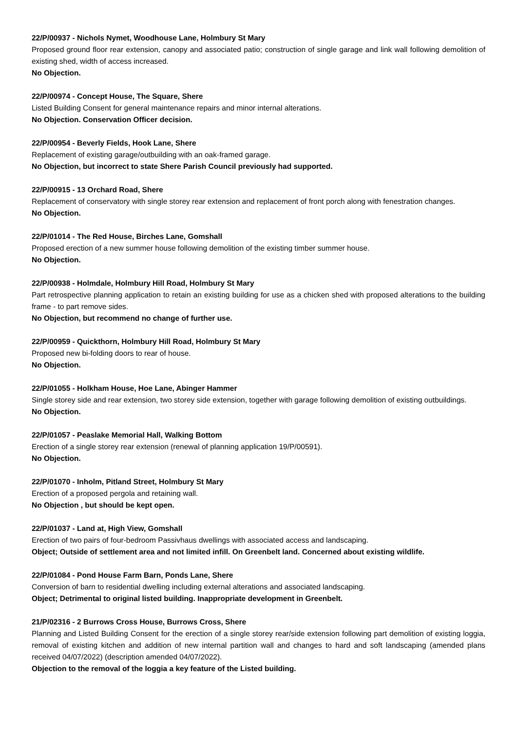22/P/00937 - Nichols Nymet, Woodhouse Lane, Holmbury St Mary
Proposed ground floor rear extension, canopy and associated patio; construction of single garage and link wall following demolition of existing shed, width of access increased.
No Objection.
22/P/00974 - Concept House, The Square, Shere
Listed Building Consent for general maintenance repairs and minor internal alterations.
No Objection. Conservation Officer decision.
22/P/00954 - Beverly Fields, Hook Lane, Shere
Replacement of existing garage/outbuilding with an oak-framed garage.
No Objection, but incorrect to state Shere Parish Council previously had supported.
22/P/00915 - 13 Orchard Road, Shere
Replacement of conservatory with single storey rear extension and replacement of front porch along with fenestration changes.
No Objection.
22/P/01014 - The Red House, Birches Lane, Gomshall
Proposed erection of a new summer house following demolition of the existing timber summer house.
No Objection.
22/P/00938 - Holmdale, Holmbury Hill Road, Holmbury St Mary
Part retrospective planning application to retain an existing building for use as a chicken shed with proposed alterations to the building frame - to part remove sides.
No Objection, but recommend no change of further use.
22/P/00959 - Quickthorn, Holmbury Hill Road, Holmbury St Mary
Proposed new bi-folding doors to rear of house.
No Objection.
22/P/01055 - Holkham House, Hoe Lane, Abinger Hammer
Single storey side and rear extension, two storey side extension, together with garage following demolition of existing outbuildings.
No Objection.
22/P/01057 - Peaslake Memorial Hall, Walking Bottom
Erection of a single storey rear extension (renewal of planning application 19/P/00591).
No Objection.
22/P/01070 - Inholm, Pitland Street, Holmbury St Mary
Erection of a proposed pergola and retaining wall.
No Objection , but should be kept open.
22/P/01037 - Land at, High View, Gomshall
Erection of two pairs of four-bedroom Passivhaus dwellings with associated access and landscaping.
Object; Outside of settlement area and not limited infill. On Greenbelt land. Concerned about existing wildlife.
22/P/01084 - Pond House Farm Barn, Ponds Lane, Shere
Conversion of barn to residential dwelling including external alterations and associated landscaping.
Object; Detrimental to original listed building. Inappropriate development in Greenbelt.
21/P/02316 - 2 Burrows Cross House, Burrows Cross, Shere
Planning and Listed Building Consent for the erection of a single storey rear/side extension following part demolition of existing loggia, removal of existing kitchen and addition of new internal partition wall and changes to hard and soft landscaping (amended plans received 04/07/2022) (description amended 04/07/2022).
Objection to the removal of the loggia a key feature of the Listed building.